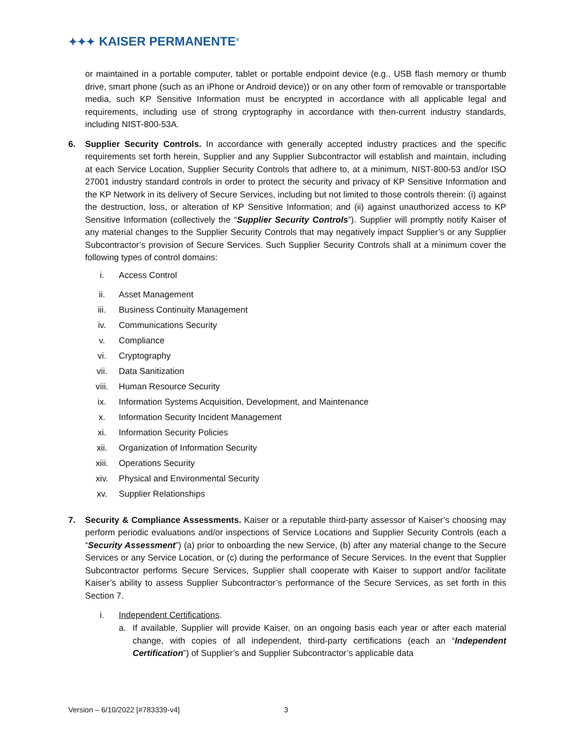✦✦✦ KAISER PERMANENTE<sup>®</sup>
or maintained in a portable computer, tablet or portable endpoint device (e.g., USB flash memory or thumb drive, smart phone (such as an iPhone or Android device)) or on any other form of removable or transportable media, such KP Sensitive Information must be encrypted in accordance with all applicable legal and requirements, including use of strong cryptography in accordance with then-current industry standards, including NIST-800-53A.
6. Supplier Security Controls. In accordance with generally accepted industry practices and the specific requirements set forth herein, Supplier and any Supplier Subcontractor will establish and maintain, including at each Service Location, Supplier Security Controls that adhere to, at a minimum, NIST-800-53 and/or ISO 27001 industry standard controls in order to protect the security and privacy of KP Sensitive Information and the KP Network in its delivery of Secure Services, including but not limited to those controls therein: (i) against the destruction, loss, or alteration of KP Sensitive Information; and (ii) against unauthorized access to KP Sensitive Information (collectively the “Supplier Security Controls”). Supplier will promptly notify Kaiser of any material changes to the Supplier Security Controls that may negatively impact Supplier’s or any Supplier Subcontractor’s provision of Secure Services. Such Supplier Security Controls shall at a minimum cover the following types of control domains:
i. Access Control
ii. Asset Management
iii. Business Continuity Management
iv. Communications Security
v. Compliance
vi. Cryptography
vii. Data Sanitization
viii. Human Resource Security
ix. Information Systems Acquisition, Development, and Maintenance
x. Information Security Incident Management
xi. Information Security Policies
xii. Organization of Information Security
xiii. Operations Security
xiv. Physical and Environmental Security
xv. Supplier Relationships
7. Security & Compliance Assessments. Kaiser or a reputable third-party assessor of Kaiser’s choosing may perform periodic evaluations and/or inspections of Service Locations and Supplier Security Controls (each a “Security Assessment”) (a) prior to onboarding the new Service, (b) after any material change to the Secure Services or any Service Location, or (c) during the performance of Secure Services. In the event that Supplier Subcontractor performs Secure Services, Supplier shall cooperate with Kaiser to support and/or facilitate Kaiser’s ability to assess Supplier Subcontractor’s performance of the Secure Services, as set forth in this Section 7.
i. Independent Certifications.
a. If available, Supplier will provide Kaiser, on an ongoing basis each year or after each material change, with copies of all independent, third-party certifications (each an “Independent Certification”) of Supplier’s and Supplier Subcontractor’s applicable data
Version – 6/10/2022 [#783339-v4]
3